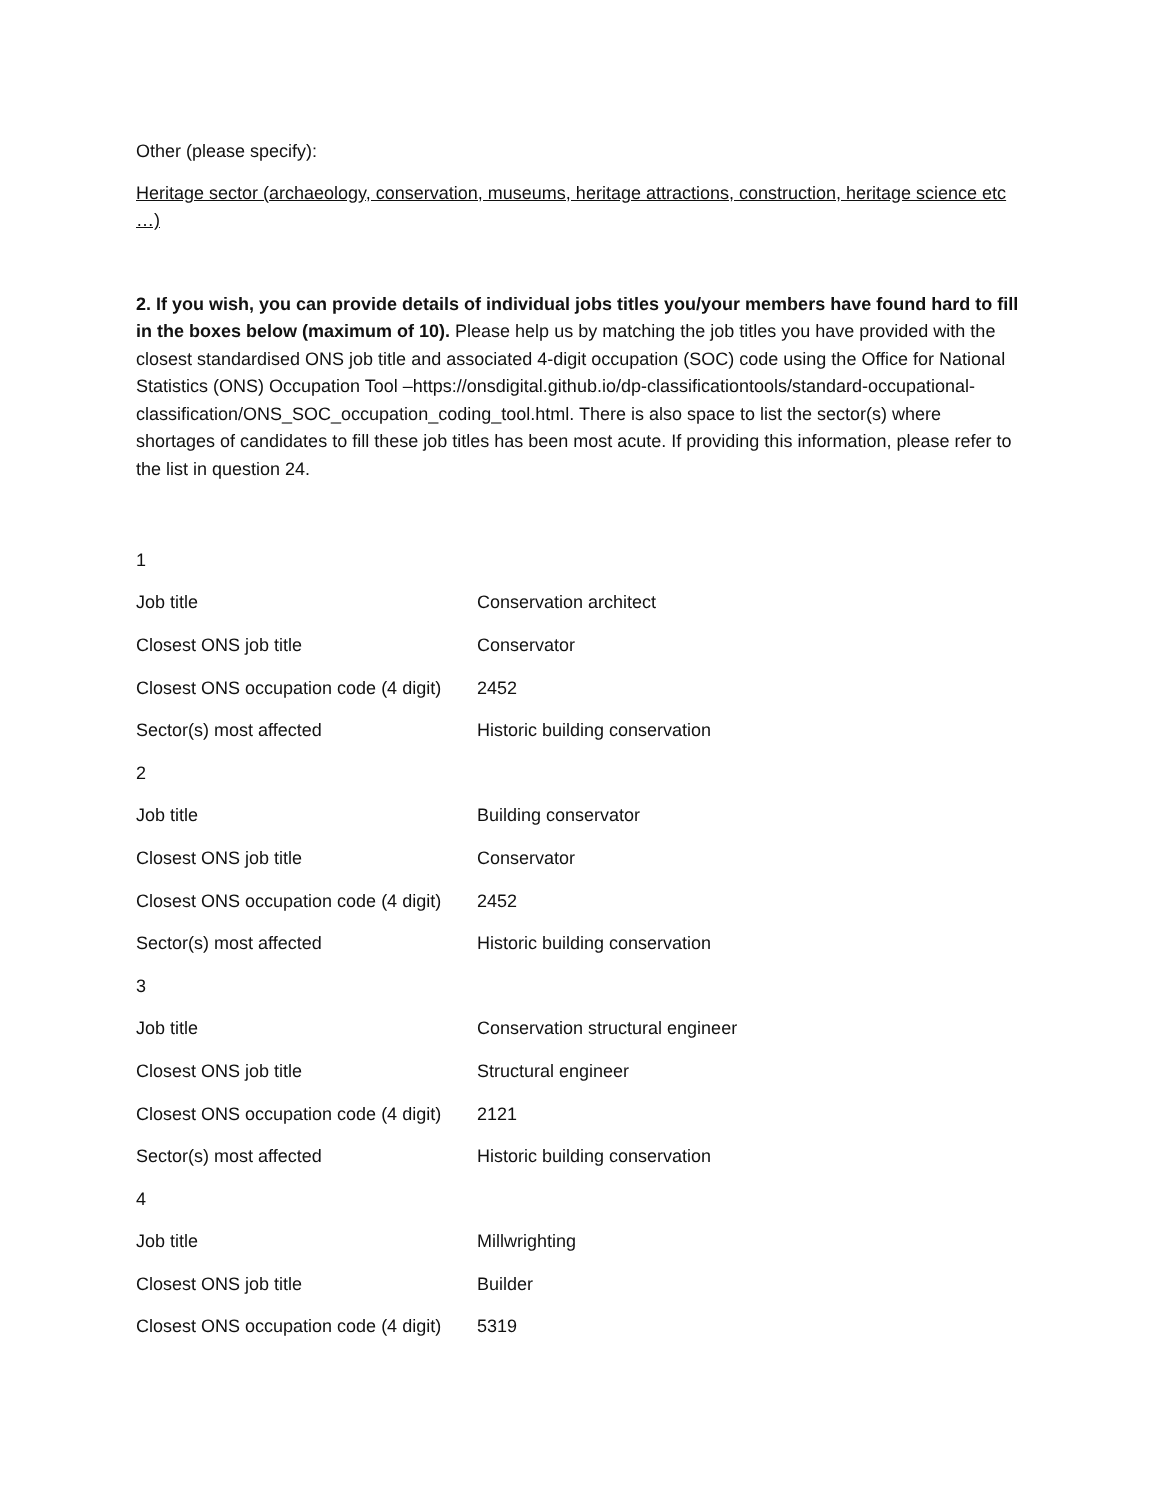Other (please specify):
Heritage sector (archaeology, conservation, museums, heritage attractions, construction, heritage science etc …)
2. If you wish, you can provide details of individual jobs titles you/your members have found hard to fill in the boxes below (maximum of 10). Please help us by matching the job titles you have provided with the closest standardised ONS job title and associated 4-digit occupation (SOC) code using the Office for National Statistics (ONS) Occupation Tool –https://onsdigital.github.io/dp-classificationtools/standard-occupational-classification/ONS_SOC_occupation_coding_tool.html. There is also space to list the sector(s) where shortages of candidates to fill these job titles has been most acute. If providing this information, please refer to the list in question 24.
| 1 | |
| Job title | Conservation architect |
| Closest ONS job title | Conservator |
| Closest ONS occupation code (4 digit) | 2452 |
| Sector(s) most affected | Historic building conservation |
| 2 | |
| Job title | Building conservator |
| Closest ONS job title | Conservator |
| Closest ONS occupation code (4 digit) | 2452 |
| Sector(s) most affected | Historic building conservation |
| 3 | |
| Job title | Conservation structural engineer |
| Closest ONS job title | Structural engineer |
| Closest ONS occupation code (4 digit) | 2121 |
| Sector(s) most affected | Historic building conservation |
| 4 | |
| Job title | Millwrighting |
| Closest ONS job title | Builder |
| Closest ONS occupation code (4 digit) | 5319 |